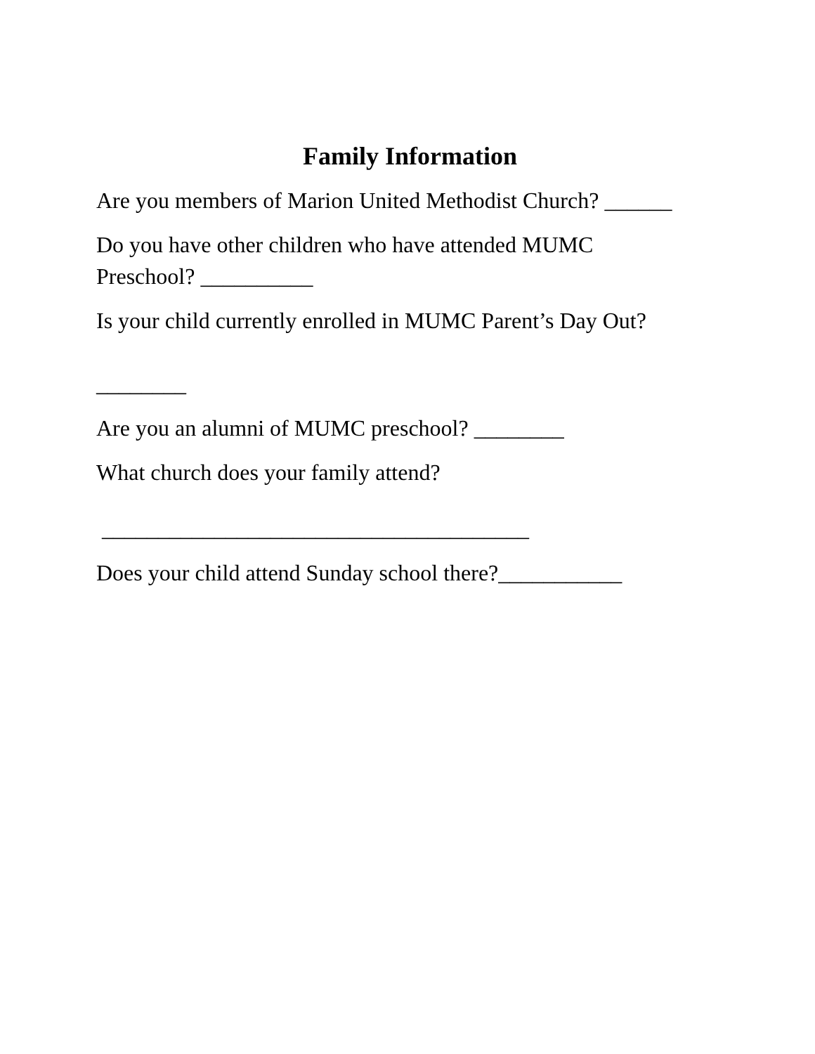Family Information
Are you members of Marion United Methodist Church? ______
Do you have other children who have attended MUMC
Preschool? __________
Is your child currently enrolled in MUMC Parent’s Day Out?
________
Are you an alumni of MUMC preschool? ________
What church does your family attend?
______________________________________
Does your child attend Sunday school there?___________